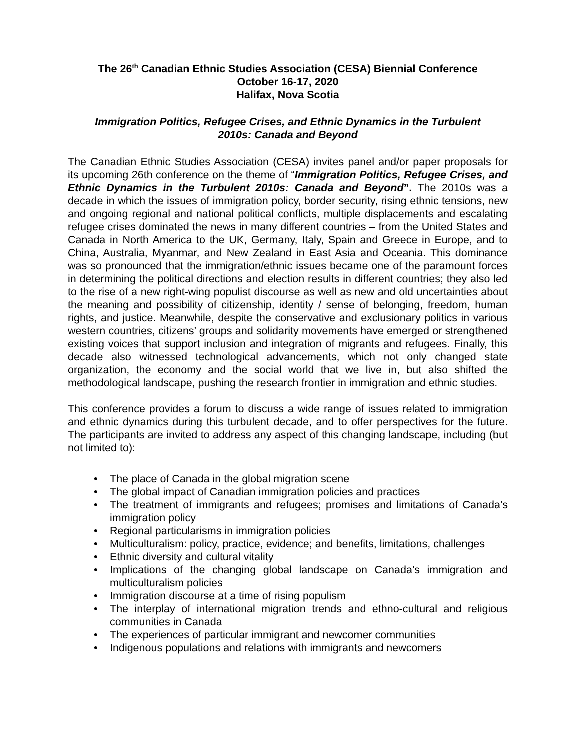The 26<sup>th</sup> Canadian Ethnic Studies Association (CESA) Biennial Conference
October 16-17, 2020
Halifax, Nova Scotia
Immigration Politics, Refugee Crises, and Ethnic Dynamics in the Turbulent
2010s: Canada and Beyond
The Canadian Ethnic Studies Association (CESA) invites panel and/or paper proposals for its upcoming 26th conference on the theme of “Immigration Politics, Refugee Crises, and Ethnic Dynamics in the Turbulent 2010s: Canada and Beyond”. The 2010s was a decade in which the issues of immigration policy, border security, rising ethnic tensions, new and ongoing regional and national political conflicts, multiple displacements and escalating refugee crises dominated the news in many different countries – from the United States and Canada in North America to the UK, Germany, Italy, Spain and Greece in Europe, and to China, Australia, Myanmar, and New Zealand in East Asia and Oceania. This dominance was so pronounced that the immigration/ethnic issues became one of the paramount forces in determining the political directions and election results in different countries; they also led to the rise of a new right-wing populist discourse as well as new and old uncertainties about the meaning and possibility of citizenship, identity / sense of belonging, freedom, human rights, and justice. Meanwhile, despite the conservative and exclusionary politics in various western countries, citizens’ groups and solidarity movements have emerged or strengthened existing voices that support inclusion and integration of migrants and refugees. Finally, this decade also witnessed technological advancements, which not only changed state organization, the economy and the social world that we live in, but also shifted the methodological landscape, pushing the research frontier in immigration and ethnic studies.
This conference provides a forum to discuss a wide range of issues related to immigration and ethnic dynamics during this turbulent decade, and to offer perspectives for the future. The participants are invited to address any aspect of this changing landscape, including (but not limited to):
• The place of Canada in the global migration scene
• The global impact of Canadian immigration policies and practices
• The treatment of immigrants and refugees; promises and limitations of Canada’s immigration policy
• Regional particularisms in immigration policies
• Multiculturalism: policy, practice, evidence; and benefits, limitations, challenges
• Ethnic diversity and cultural vitality
• Implications of the changing global landscape on Canada’s immigration and multiculturalism policies
• Immigration discourse at a time of rising populism
• The interplay of international migration trends and ethno-cultural and religious communities in Canada
• The experiences of particular immigrant and newcomer communities
• Indigenous populations and relations with immigrants and newcomers